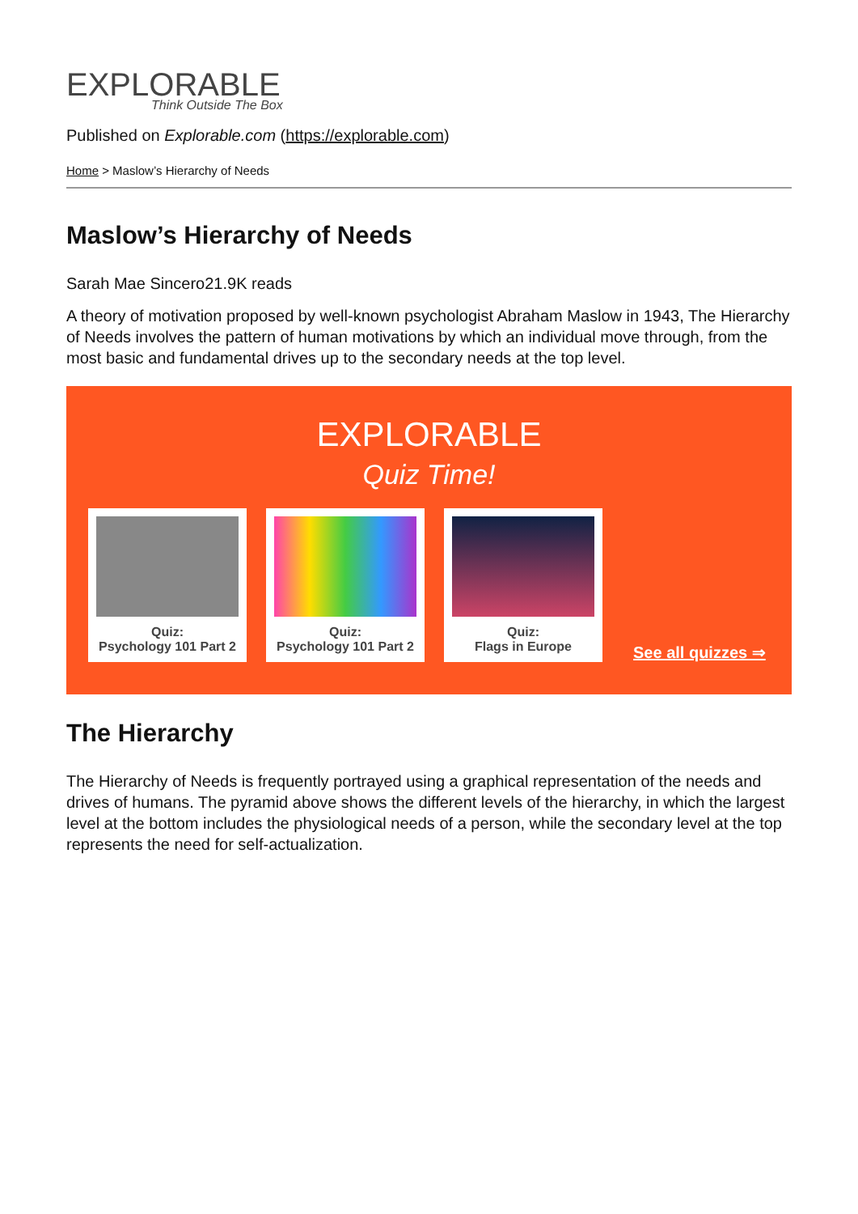EXPLORABLE
Think Outside The Box
Published on Explorable.com (https://explorable.com)
Home > Maslow’s Hierarchy of Needs
Maslow’s Hierarchy of Needs
Sarah Mae Sincero21.9K reads
A theory of motivation proposed by well-known psychologist Abraham Maslow in 1943, The Hierarchy of Needs involves the pattern of human motivations by which an individual move through, from the most basic and fundamental drives up to the secondary needs at the top level.
EXPLORABLE
Quiz Time!
Quiz:
Psychology 101 Part 2
Quiz:
Psychology 101 Part 2
Quiz:
Flags in Europe
See all quizzes ⇒
The Hierarchy
The Hierarchy of Needs is frequently portrayed using a graphical representation of the needs and drives of humans. The pyramid above shows the different levels of the hierarchy, in which the largest level at the bottom includes the physiological needs of a person, while the secondary level at the top represents the need for self-actualization.